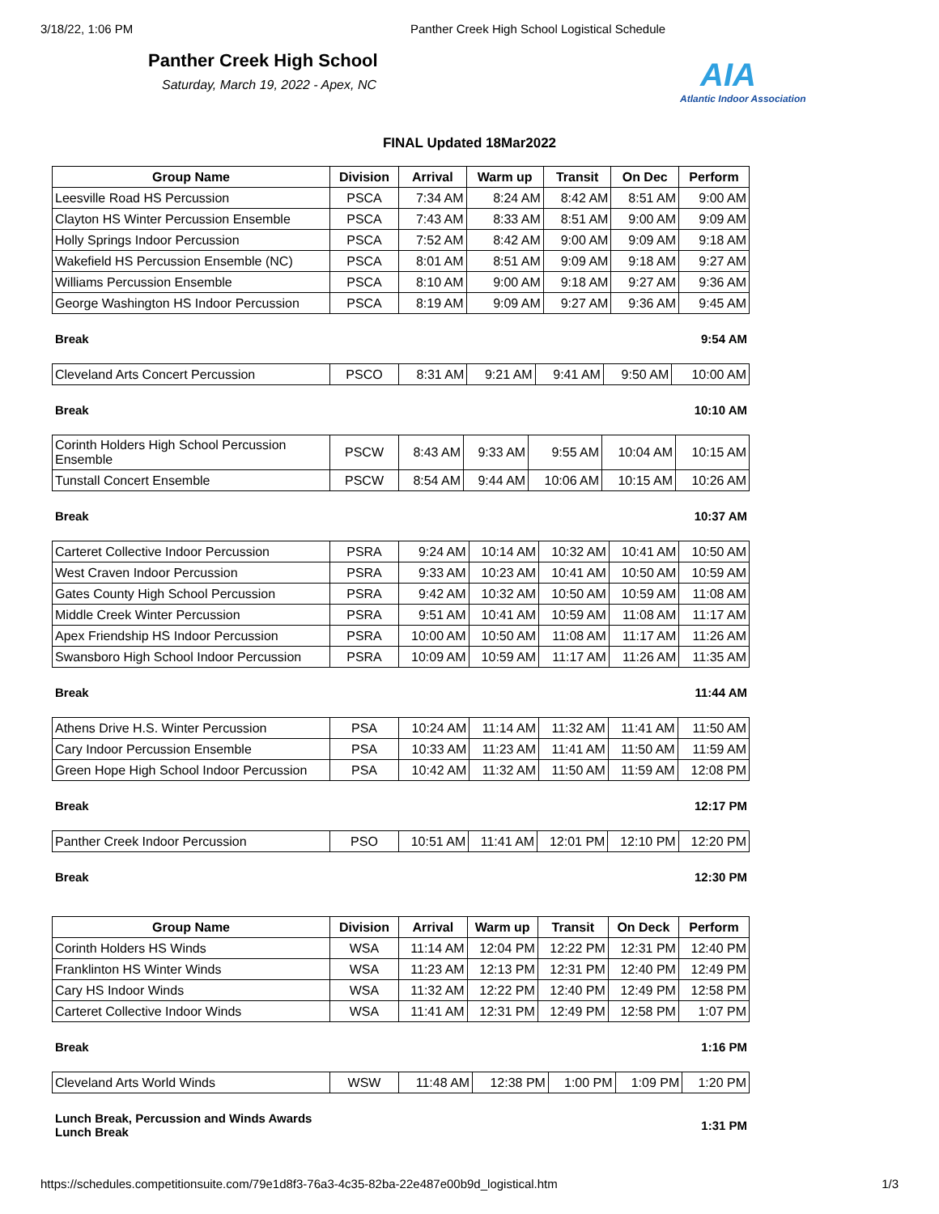3/18/22, 1:06 PM Panther Creek High School Logistical Schedule
Panther Creek High School
Saturday, March 19, 2022 - Apex, NC
AIA
Atlantic Indoor Association
FINAL Updated 18Mar2022
| Group Name | Division | Arrival | Warm up | Transit | On Dec | Perform |
| --- | --- | --- | --- | --- | --- | --- |
| Leesville Road HS Percussion | PSCA | 7:34 AM | 8:24 AM | 8:42 AM | 8:51 AM | 9:00 AM |
| Clayton HS Winter Percussion Ensemble | PSCA | 7:43 AM | 8:33 AM | 8:51 AM | 9:00 AM | 9:09 AM |
| Holly Springs Indoor Percussion | PSCA | 7:52 AM | 8:42 AM | 9:00 AM | 9:09 AM | 9:18 AM |
| Wakefield HS Percussion Ensemble (NC) | PSCA | 8:01 AM | 8:51 AM | 9:09 AM | 9:18 AM | 9:27 AM |
| Williams Percussion Ensemble | PSCA | 8:10 AM | 9:00 AM | 9:18 AM | 9:27 AM | 9:36 AM |
| George Washington HS Indoor Percussion | PSCA | 8:19 AM | 9:09 AM | 9:27 AM | 9:36 AM | 9:45 AM |
Break 9:54 AM
| Cleveland Arts Concert Percussion | PSCO | 8:31 AM | 9:21 AM | 9:41 AM | 9:50 AM | 10:00 AM |
Break 10:10 AM
| Corinth Holders High School Percussion Ensemble | PSCW | 8:43 AM | 9:33 AM | 9:55 AM | 10:04 AM | 10:15 AM |
| Tunstall Concert Ensemble | PSCW | 8:54 AM | 9:44 AM | 10:06 AM | 10:15 AM | 10:26 AM |
Break 10:37 AM
| Carteret Collective Indoor Percussion | PSRA | 9:24 AM | 10:14 AM | 10:32 AM | 10:41 AM | 10:50 AM |
| West Craven Indoor Percussion | PSRA | 9:33 AM | 10:23 AM | 10:41 AM | 10:50 AM | 10:59 AM |
| Gates County High School Percussion | PSRA | 9:42 AM | 10:32 AM | 10:50 AM | 10:59 AM | 11:08 AM |
| Middle Creek Winter Percussion | PSRA | 9:51 AM | 10:41 AM | 10:59 AM | 11:08 AM | 11:17 AM |
| Apex Friendship HS Indoor Percussion | PSRA | 10:00 AM | 10:50 AM | 11:08 AM | 11:17 AM | 11:26 AM |
| Swansboro High School Indoor Percussion | PSRA | 10:09 AM | 10:59 AM | 11:17 AM | 11:26 AM | 11:35 AM |
Break 11:44 AM
| Athens Drive H.S. Winter Percussion | PSA | 10:24 AM | 11:14 AM | 11:32 AM | 11:41 AM | 11:50 AM |
| Cary Indoor Percussion Ensemble | PSA | 10:33 AM | 11:23 AM | 11:41 AM | 11:50 AM | 11:59 AM |
| Green Hope High School Indoor Percussion | PSA | 10:42 AM | 11:32 AM | 11:50 AM | 11:59 AM | 12:08 PM |
Break 12:17 PM
| Panther Creek Indoor Percussion | PSO | 10:51 AM | 11:41 AM | 12:01 PM | 12:10 PM | 12:20 PM |
Break 12:30 PM
| Group Name | Division | Arrival | Warm up | Transit | On Deck | Perform |
| --- | --- | --- | --- | --- | --- | --- |
| Corinth Holders HS Winds | WSA | 11:14 AM | 12:04 PM | 12:22 PM | 12:31 PM | 12:40 PM |
| Franklinton HS Winter Winds | WSA | 11:23 AM | 12:13 PM | 12:31 PM | 12:40 PM | 12:49 PM |
| Cary HS Indoor Winds | WSA | 11:32 AM | 12:22 PM | 12:40 PM | 12:49 PM | 12:58 PM |
| Carteret Collective Indoor Winds | WSA | 11:41 AM | 12:31 PM | 12:49 PM | 12:58 PM | 1:07 PM |
Break 1:16 PM
| Cleveland Arts World Winds | WSW | 11:48 AM | 12:38 PM | 1:00 PM | 1:09 PM | 1:20 PM |
Lunch Break, Percussion and Winds Awards
Lunch Break 1:31 PM
https://schedules.competitionsuite.com/79e1d8f3-76a3-4c35-82ba-22e487e00b9d_logistical.htm 1/3